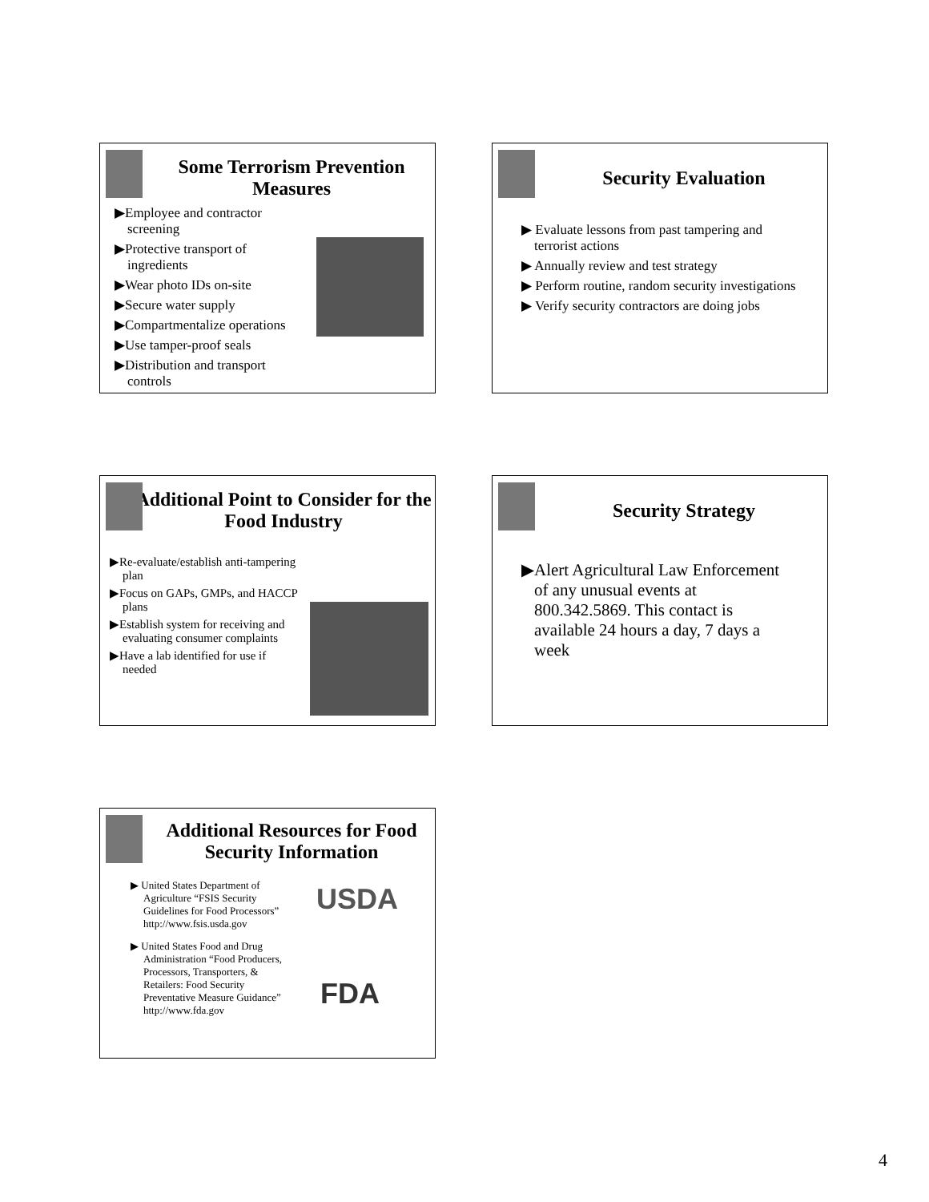Some Terrorism Prevention Measures
▶Employee and contractor screening
▶Protective transport of ingredients
▶Wear photo IDs on-site
▶Secure water supply
▶Compartmentalize operations
▶Use tamper-proof seals
▶Distribution and transport controls
Security Evaluation
▶ Evaluate lessons from past tampering and terrorist actions
▶ Annually review and test strategy
▶ Perform routine, random security investigations
▶ Verify security contractors are doing jobs
Additional Point to Consider for the Food Industry
▶Re-evaluate/establish anti-tampering plan
▶Focus on GAPs, GMPs, and HACCP plans
▶Establish system for receiving and evaluating consumer complaints
▶Have a lab identified for use if needed
Security Strategy
▶Alert Agricultural Law Enforcement of any unusual events at 800.342.5869. This contact is available 24 hours a day, 7 days a week
Additional Resources for Food Security Information
▶ United States Department of Agriculture “FSIS Security Guidelines for Food Processors” http://www.fsis.usda.gov
▶ United States Food and Drug Administration “Food Producers, Processors, Transporters, & Retailers: Food Security Preventative Measure Guidance” http://www.fda.gov
USDA
FDA
4